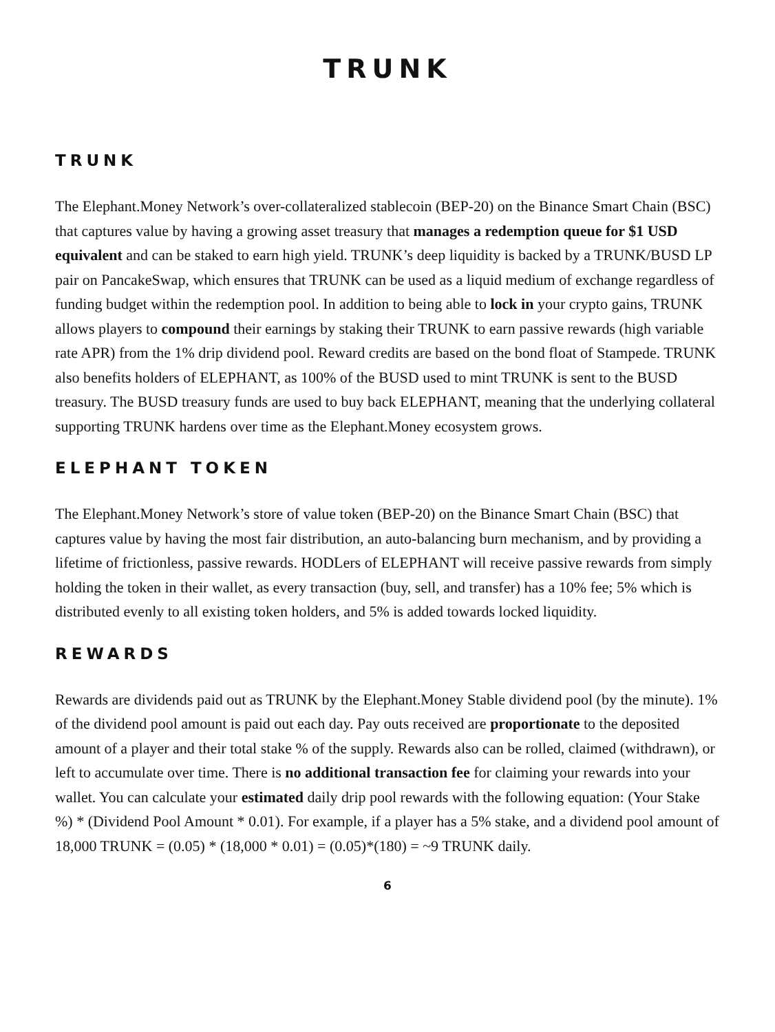TRUNK
TRUNK
The Elephant.Money Network’s over-collateralized stablecoin (BEP-20) on the Binance Smart Chain (BSC) that captures value by having a growing asset treasury that manages a redemption queue for $1 USD equivalent and can be staked to earn high yield. TRUNK’s deep liquidity is backed by a TRUNK/BUSD LP pair on PancakeSwap, which ensures that TRUNK can be used as a liquid medium of exchange regardless of funding budget within the redemption pool. In addition to being able to lock in your crypto gains, TRUNK allows players to compound their earnings by staking their TRUNK to earn passive rewards (high variable rate APR) from the 1% drip dividend pool. Reward credits are based on the bond float of Stampede. TRUNK also benefits holders of ELEPHANT, as 100% of the BUSD used to mint TRUNK is sent to the BUSD treasury. The BUSD treasury funds are used to buy back ELEPHANT, meaning that the underlying collateral supporting TRUNK hardens over time as the Elephant.Money ecosystem grows.
ELEPHANT TOKEN
The Elephant.Money Network’s store of value token (BEP-20) on the Binance Smart Chain (BSC) that captures value by having the most fair distribution, an auto-balancing burn mechanism, and by providing a lifetime of frictionless, passive rewards. HODLers of ELEPHANT will receive passive rewards from simply holding the token in their wallet, as every transaction (buy, sell, and transfer) has a 10% fee; 5% which is distributed evenly to all existing token holders, and 5% is added towards locked liquidity.
REWARDS
Rewards are dividends paid out as TRUNK by the Elephant.Money Stable dividend pool (by the minute). 1% of the dividend pool amount is paid out each day. Pay outs received are proportionate to the deposited amount of a player and their total stake % of the supply. Rewards also can be rolled, claimed (withdrawn), or left to accumulate over time. There is no additional transaction fee for claiming your rewards into your wallet. You can calculate your estimated daily drip pool rewards with the following equation: (Your Stake %) * (Dividend Pool Amount * 0.01). For example, if a player has a 5% stake, and a dividend pool amount of 18,000 TRUNK = (0.05) * (18,000 * 0.01) = (0.05)*(180) = ~9 TRUNK daily.
6